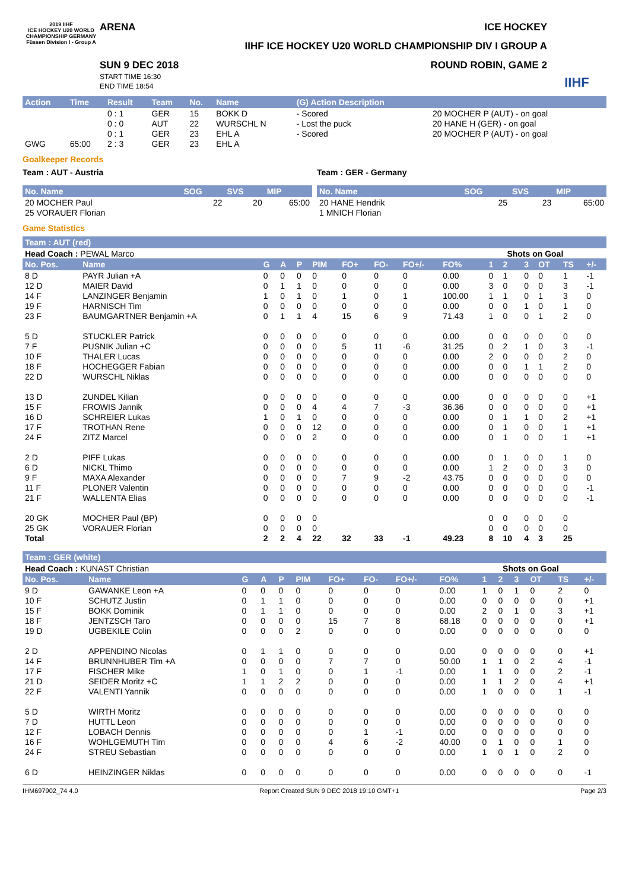2019 IIHF
ICE HOCKEY U20 WORLD CHAMPIONSHIP GERMANY Füssen Division I - Group A
ARENA ICE HOCKEY
IIHF ICE HOCKEY U20 WORLD CHAMPIONSHIP DIV I GROUP A
SUN 9 DEC 2018
START TIME 16:30
END TIME 18:54
ROUND ROBIN, GAME 2
IIHF
| Action | Time | Result | Team | No. | Name | (G) Action Description | |
| --- | --- | --- | --- | --- | --- | --- | --- |
| | | 0 : 1 | GER | 15 | BOKK D | - Scored | 20 MOCHER P (AUT) - on goal |
| | | 0 : 0 | AUT | 22 | WURSCHL N | - Lost the puck | 20 HANE H (GER) - on goal |
| | | 0 : 1 | GER | 23 | EHL A | - Scored | 20 MOCHER P (AUT) - on goal |
| GWG | 65:00 | 2 : 3 | GER | 23 | EHL A | | |
Goalkeeper Records
Team : AUT - Austria
| No. Name | SOG | SVS | MIP |
| --- | --- | --- | --- |
| 20 MOCHER Paul | 22 | 20 | 65:00 |
| 25 VORAUER Florian | | | |
Team : GER - Germany
| No. Name | SOG | SVS | MIP |
| --- | --- | --- | --- |
| 20 HANE Hendrik | 25 | 23 | 65:00 |
| 1 MNICH Florian | | | |
Game Statistics
Team : AUT (red)
| Head Coach : PEWAL Marco | | | | | | | | | | Shots on Goal | | | | | |
| No. Pos. | Name | G | A | P | PIM | FO+ | FO- | FO+/- | FO% | 1 | 2 | 3 | OT | TS | +/- |
| 8 D | PAYR Julian +A | 0 | 0 | 0 | 0 | 0 | 0 | 0 | 0.00 | 0 | 1 | 0 | 0 | 1 | -1 |
| 12 D | MAIER David | 0 | 1 | 1 | 0 | 0 | 0 | 0 | 0.00 | 3 | 0 | 0 | 0 | 3 | -1 |
| 14 F | LANZINGER Benjamin | 1 | 0 | 1 | 0 | 1 | 0 | 1 | 100.00 | 1 | 1 | 0 | 1 | 3 | 0 |
| 19 F | HARNISCH Tim | 0 | 0 | 0 | 0 | 0 | 0 | 0 | 0.00 | 0 | 0 | 1 | 0 | 1 | 0 |
| 23 F | BAUMGARTNER Benjamin +A | 0 | 1 | 1 | 4 | 15 | 6 | 9 | 71.43 | 1 | 0 | 0 | 1 | 2 | 0 |
| 5 D | STUCKLER Patrick | 0 | 0 | 0 | 0 | 0 | 0 | 0 | 0.00 | 0 | 0 | 0 | 0 | 0 | 0 |
| 7 F | PUSNIK Julian +C | 0 | 0 | 0 | 0 | 5 | 11 | -6 | 31.25 | 0 | 2 | 1 | 0 | 3 | -1 |
| 10 F | THALER Lucas | 0 | 0 | 0 | 0 | 0 | 0 | 0 | 0.00 | 2 | 0 | 0 | 0 | 2 | 0 |
| 18 F | HOCHEGGER Fabian | 0 | 0 | 0 | 0 | 0 | 0 | 0 | 0.00 | 0 | 0 | 1 | 1 | 2 | 0 |
| 22 D | WURSCHL Niklas | 0 | 0 | 0 | 0 | 0 | 0 | 0 | 0.00 | 0 | 0 | 0 | 0 | 0 | 0 |
| 13 D | ZUNDEL Kilian | 0 | 0 | 0 | 0 | 0 | 0 | 0 | 0.00 | 0 | 0 | 0 | 0 | 0 | +1 |
| 15 F | FROWIS Jannik | 0 | 0 | 0 | 4 | 4 | 7 | -3 | 36.36 | 0 | 0 | 0 | 0 | 0 | +1 |
| 16 D | SCHREIER Lukas | 1 | 0 | 1 | 0 | 0 | 0 | 0 | 0.00 | 0 | 1 | 1 | 0 | 2 | +1 |
| 17 F | TROTHAN Rene | 0 | 0 | 0 | 12 | 0 | 0 | 0 | 0.00 | 0 | 1 | 0 | 0 | 1 | +1 |
| 24 F | ZITZ Marcel | 0 | 0 | 0 | 2 | 0 | 0 | 0 | 0.00 | 0 | 1 | 0 | 0 | 1 | +1 |
| 2 D | PIFF Lukas | 0 | 0 | 0 | 0 | 0 | 0 | 0 | 0.00 | 0 | 1 | 0 | 0 | 1 | 0 |
| 6 D | NICKL Thimo | 0 | 0 | 0 | 0 | 0 | 0 | 0 | 0.00 | 1 | 2 | 0 | 0 | 3 | 0 |
| 9 F | MAXA Alexander | 0 | 0 | 0 | 0 | 7 | 9 | -2 | 43.75 | 0 | 0 | 0 | 0 | 0 | 0 |
| 11 F | PLONER Valentin | 0 | 0 | 0 | 0 | 0 | 0 | 0 | 0.00 | 0 | 0 | 0 | 0 | 0 | -1 |
| 21 F | WALLENTA Elias | 0 | 0 | 0 | 0 | 0 | 0 | 0 | 0.00 | 0 | 0 | 0 | 0 | 0 | -1 |
| 20 GK | MOCHER Paul (BP) | 0 | 0 | 0 | 0 | | | | | 0 | 0 | 0 | 0 | 0 | |
| 25 GK | VORAUER Florian | 0 | 0 | 0 | 0 | | | | | 0 | 0 | 0 | 0 | 0 | |
| Total | | 2 | 2 | 4 | 22 | 32 | 33 | -1 | 49.23 | 8 | 10 | 4 | 3 | 25 | |
Team : GER (white)
| Head Coach : KUNAST Christian | | | | | | | | | | Shots on Goal | | | | | |
| No. Pos. | Name | G | A | P | PIM | FO+ | FO- | FO+/- | FO% | 1 | 2 | 3 | OT | TS | +/- |
| 9 D | GAWANKE Leon +A | 0 | 0 | 0 | 0 | 0 | 0 | 0 | 0.00 | 1 | 0 | 1 | 0 | 2 | 0 |
| 10 F | SCHUTZ Justin | 0 | 1 | 1 | 0 | 0 | 0 | 0 | 0.00 | 0 | 0 | 0 | 0 | 0 | +1 |
| 15 F | BOKK Dominik | 0 | 1 | 1 | 0 | 0 | 0 | 0 | 0.00 | 2 | 0 | 1 | 0 | 3 | +1 |
| 18 F | JENTZSCH Taro | 0 | 0 | 0 | 0 | 15 | 7 | 8 | 68.18 | 0 | 0 | 0 | 0 | 0 | +1 |
| 19 D | UGBEKILE Colin | 0 | 0 | 0 | 2 | 0 | 0 | 0 | 0.00 | 0 | 0 | 0 | 0 | 0 | 0 |
| 2 D | APPENDINO Nicolas | 0 | 1 | 1 | 0 | 0 | 0 | 0 | 0.00 | 0 | 0 | 0 | 0 | 0 | +1 |
| 14 F | BRUNNHUBER Tim +A | 0 | 0 | 0 | 0 | 7 | 7 | 0 | 50.00 | 1 | 1 | 0 | 2 | 4 | -1 |
| 17 F | FISCHER Mike | 1 | 0 | 1 | 0 | 0 | 1 | -1 | 0.00 | 1 | 1 | 0 | 0 | 2 | -1 |
| 21 D | SEIDER Moritz +C | 1 | 1 | 2 | 2 | 0 | 0 | 0 | 0.00 | 1 | 1 | 2 | 0 | 4 | +1 |
| 22 F | VALENTI Yannik | 0 | 0 | 0 | 0 | 0 | 0 | 0 | 0.00 | 1 | 0 | 0 | 0 | 1 | -1 |
| 5 D | WIRTH Moritz | 0 | 0 | 0 | 0 | 0 | 0 | 0 | 0.00 | 0 | 0 | 0 | 0 | 0 | 0 |
| 7 D | HUTTL Leon | 0 | 0 | 0 | 0 | 0 | 0 | 0 | 0.00 | 0 | 0 | 0 | 0 | 0 | 0 |
| 12 F | LOBACH Dennis | 0 | 0 | 0 | 0 | 0 | 1 | -1 | 0.00 | 0 | 0 | 0 | 0 | 0 | 0 |
| 16 F | WOHLGEMUTH Tim | 0 | 0 | 0 | 0 | 4 | 6 | -2 | 40.00 | 0 | 1 | 0 | 0 | 1 | 0 |
| 24 F | STREU Sebastian | 0 | 0 | 0 | 0 | 0 | 0 | 0 | 0.00 | 1 | 0 | 1 | 0 | 2 | 0 |
| 6 D | HEINZINGER Niklas | 0 | 0 | 0 | 0 | 0 | 0 | 0 | 0.00 | 0 | 0 | 0 | 0 | 0 | -1 |
IHM697902_74 4.0 Report Created SUN 9 DEC 2018 19:10 GMT+1 Page 2/3